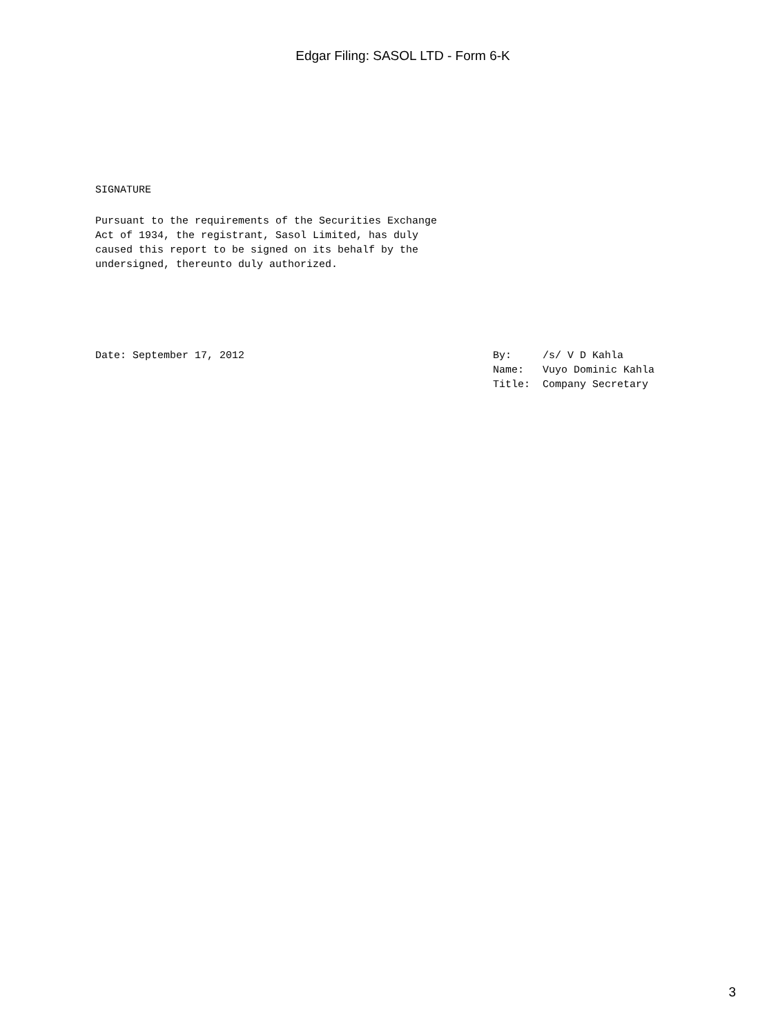Edgar Filing: SASOL LTD - Form 6-K
SIGNATURE
Pursuant to the requirements of the Securities Exchange Act of 1934, the registrant, Sasol Limited, has duly caused this report to be signed on its behalf by the undersigned, thereunto duly authorized.
Date: September 17, 2012
By: /s/ V D Kahla Name: Vuyo Dominic Kahla Title: Company Secretary
3